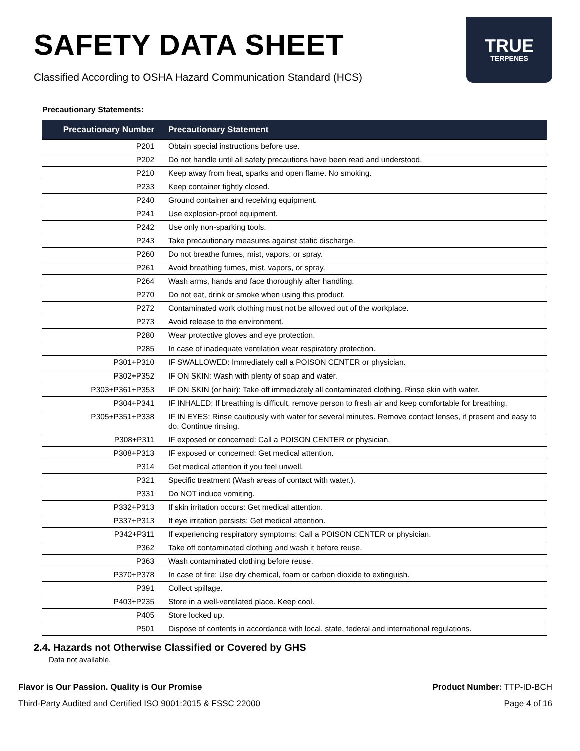SAFETY DATA SHEET
Classified According to OSHA Hazard Communication Standard (HCS)
TRUE
TERPENES
Precautionary Statements:
| Precautionary Number | Precautionary Statement |
| --- | --- |
| P201 | Obtain special instructions before use. |
| P202 | Do not handle until all safety precautions have been read and understood. |
| P210 | Keep away from heat, sparks and open flame. No smoking. |
| P233 | Keep container tightly closed. |
| P240 | Ground container and receiving equipment. |
| P241 | Use explosion-proof equipment. |
| P242 | Use only non-sparking tools. |
| P243 | Take precautionary measures against static discharge. |
| P260 | Do not breathe fumes, mist, vapors, or spray. |
| P261 | Avoid breathing fumes, mist, vapors, or spray. |
| P264 | Wash arms, hands and face thoroughly after handling. |
| P270 | Do not eat, drink or smoke when using this product. |
| P272 | Contaminated work clothing must not be allowed out of the workplace. |
| P273 | Avoid release to the environment. |
| P280 | Wear protective gloves and eye protection. |
| P285 | In case of inadequate ventilation wear respiratory protection. |
| P301+P310 | IF SWALLOWED: Immediately call a POISON CENTER or physician. |
| P302+P352 | IF ON SKIN: Wash with plenty of soap and water. |
| P303+P361+P353 | IF ON SKIN (or hair): Take off immediately all contaminated clothing. Rinse skin with water. |
| P304+P341 | IF INHALED: If breathing is difficult, remove person to fresh air and keep comfortable for breathing. |
| P305+P351+P338 | IF IN EYES: Rinse cautiously with water for several minutes. Remove contact lenses, if present and easy to do. Continue rinsing. |
| P308+P311 | IF exposed or concerned: Call a POISON CENTER or physician. |
| P308+P313 | IF exposed or concerned: Get medical attention. |
| P314 | Get medical attention if you feel unwell. |
| P321 | Specific treatment (Wash areas of contact with water.). |
| P331 | Do NOT induce vomiting. |
| P332+P313 | If skin irritation occurs: Get medical attention. |
| P337+P313 | If eye irritation persists: Get medical attention. |
| P342+P311 | If experiencing respiratory symptoms: Call a POISON CENTER or physician. |
| P362 | Take off contaminated clothing and wash it before reuse. |
| P363 | Wash contaminated clothing before reuse. |
| P370+P378 | In case of fire: Use dry chemical, foam or carbon dioxide to extinguish. |
| P391 | Collect spillage. |
| P403+P235 | Store in a well-ventilated place. Keep cool. |
| P405 | Store locked up. |
| P501 | Dispose of contents in accordance with local, state, federal and international regulations. |
2.4. Hazards not Otherwise Classified or Covered by GHS
Data not available.
Flavor is Our Passion. Quality is Our Promise
Third-Party Audited and Certified ISO 9001:2015 & FSSC 22000
Product Number: TTP-ID-BCH
Page 4 of 16